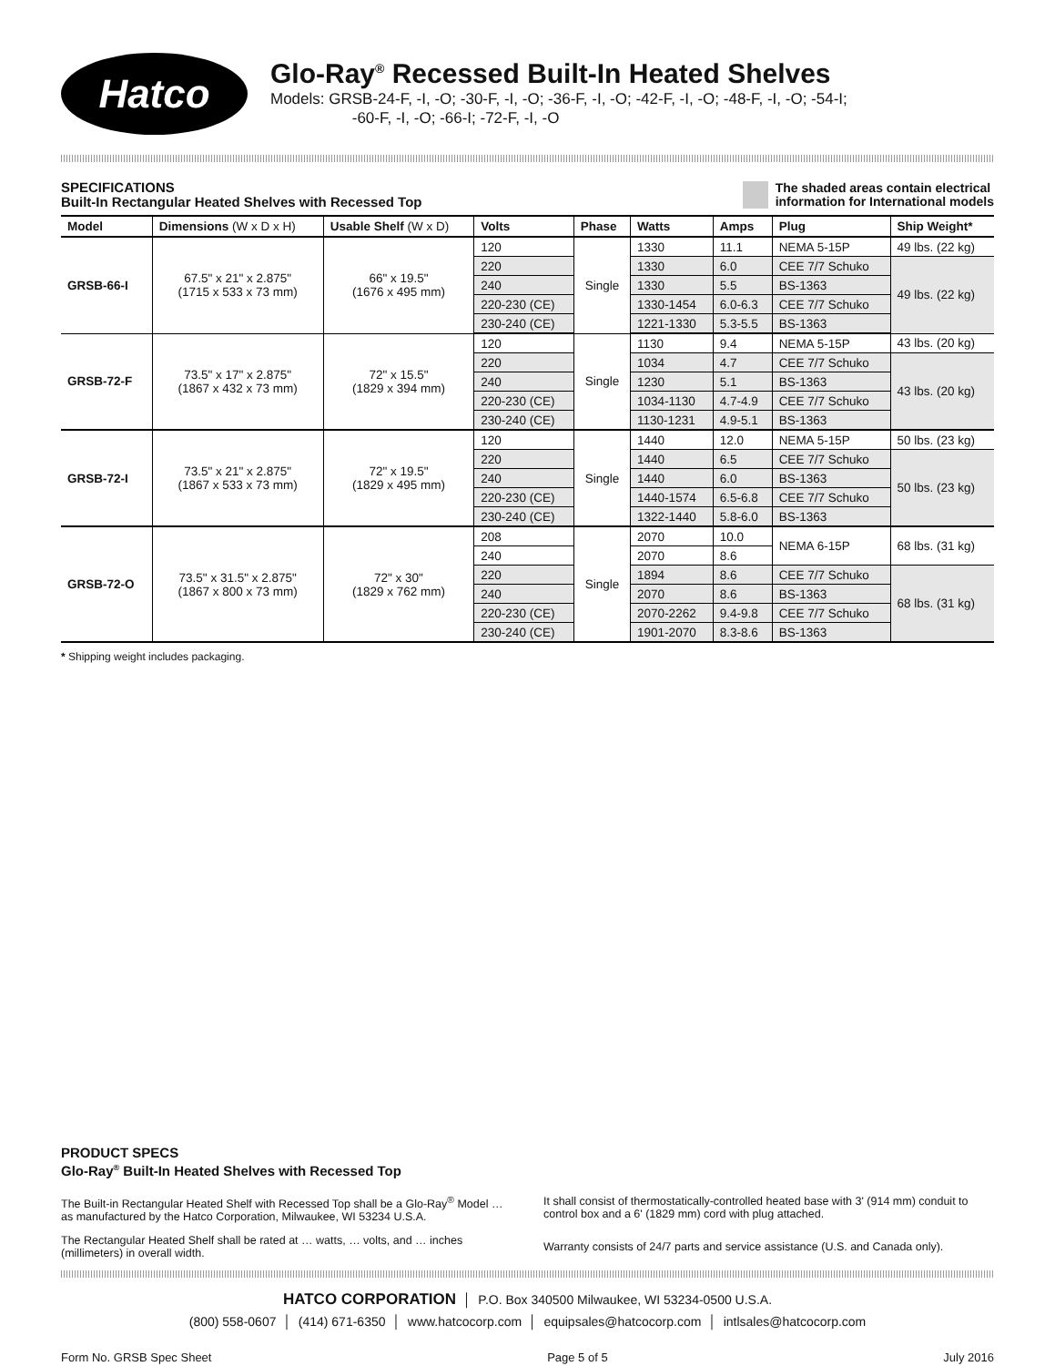Hatco
Glo-Ray<sup>®</sup> Recessed Built-In Heated Shelves
Models: GRSB-24-F, -I, -O; -30-F, -I, -O; -36-F, -I, -O; -42-F, -I, -O; -48-F, -I, -O; -54-I;
-60-F, -I, -O; -66-I; -72-F, -I, -O
SPECIFICATIONS
Built-In Rectangular Heated Shelves with Recessed Top
The shaded areas contain electrical
information for International models
| Model | Dimensions (W x D x H) | Usable Shelf (W x D) | Volts | Phase | Watts | Amps | Plug | Ship Weight* |
| --- | --- | --- | --- | --- | --- | --- | --- | --- |
| GRSB-66-I | 67.5" x 21" x 2.875" (1715 x 533 x 73 mm) | 66" x 19.5" (1676 x 495 mm) | 120 | Single | 1330 | 11.1 | NEMA 5-15P | 49 lbs. (22 kg) |
| | | | 220 | | 1330 | 6.0 | CEE 7/7 Schuko | 49 lbs. (22 kg) |
| | | | 240 | | 1330 | 5.5 | BS-1363 | |
| | | | 220-230 (CE) | | 1330-1454 | 6.0-6.3 | CEE 7/7 Schuko | |
| | | | 230-240 (CE) | | 1221-1330 | 5.3-5.5 | BS-1363 | |
| GRSB-72-F | 73.5" x 17" x 2.875" (1867 x 432 x 73 mm) | 72" x 15.5" (1829 x 394 mm) | 120 | Single | 1130 | 9.4 | NEMA 5-15P | 43 lbs. (20 kg) |
| | | | 220 | | 1034 | 4.7 | CEE 7/7 Schuko | 43 lbs. (20 kg) |
| | | | 240 | | 1230 | 5.1 | BS-1363 | |
| | | | 220-230 (CE) | | 1034-1130 | 4.7-4.9 | CEE 7/7 Schuko | |
| | | | 230-240 (CE) | | 1130-1231 | 4.9-5.1 | BS-1363 | |
| GRSB-72-I | 73.5" x 21" x 2.875" (1867 x 533 x 73 mm) | 72" x 19.5" (1829 x 495 mm) | 120 | Single | 1440 | 12.0 | NEMA 5-15P | 50 lbs. (23 kg) |
| | | | 220 | | 1440 | 6.5 | CEE 7/7 Schuko | 50 lbs. (23 kg) |
| | | | 240 | | 1440 | 6.0 | BS-1363 | |
| | | | 220-230 (CE) | | 1440-1574 | 6.5-6.8 | CEE 7/7 Schuko | |
| | | | 230-240 (CE) | | 1322-1440 | 5.8-6.0 | BS-1363 | |
| GRSB-72-O | 73.5" x 31.5" x 2.875" (1867 x 800 x 73 mm) | 72" x 30" (1829 x 762 mm) | 208 | Single | 2070 | 10.0 | NEMA 6-15P | 68 lbs. (31 kg) |
| | | | 240 | | 2070 | 8.6 | | |
| | | | 220 | | 1894 | 8.6 | CEE 7/7 Schuko | 68 lbs. (31 kg) |
| | | | 240 | | 2070 | 8.6 | BS-1363 | |
| | | | 220-230 (CE) | | 2070-2262 | 9.4-9.8 | CEE 7/7 Schuko | |
| | | | 230-240 (CE) | | 1901-2070 | 8.3-8.6 | BS-1363 | |
* Shipping weight includes packaging.
PRODUCT SPECS
Glo-Ray<sup>®</sup> Built-In Heated Shelves with Recessed Top
The Built-in Rectangular Heated Shelf with Recessed Top shall be a Glo-Ray<sup>®</sup> Model … as manufactured by the Hatco Corporation, Milwaukee, WI 53234 U.S.A.
The Rectangular Heated Shelf shall be rated at … watts, … volts, and … inches (millimeters) in overall width.
It shall consist of thermostatically-controlled heated base with 3' (914 mm) conduit to control box and a 6' (1829 mm) cord with plug attached.
Warranty consists of 24/7 parts and service assistance (U.S. and Canada only).
HATCO CORPORATION │ P.O. Box 340500 Milwaukee, WI 53234-0500 U.S.A.
(800) 558-0607 │ (414) 671-6350 │ www.hatcocorp.com │ equipsales@hatcocorp.com │ intlsales@hatcocorp.com
Form No. GRSB Spec Sheet Page 5 of 5 July 2016